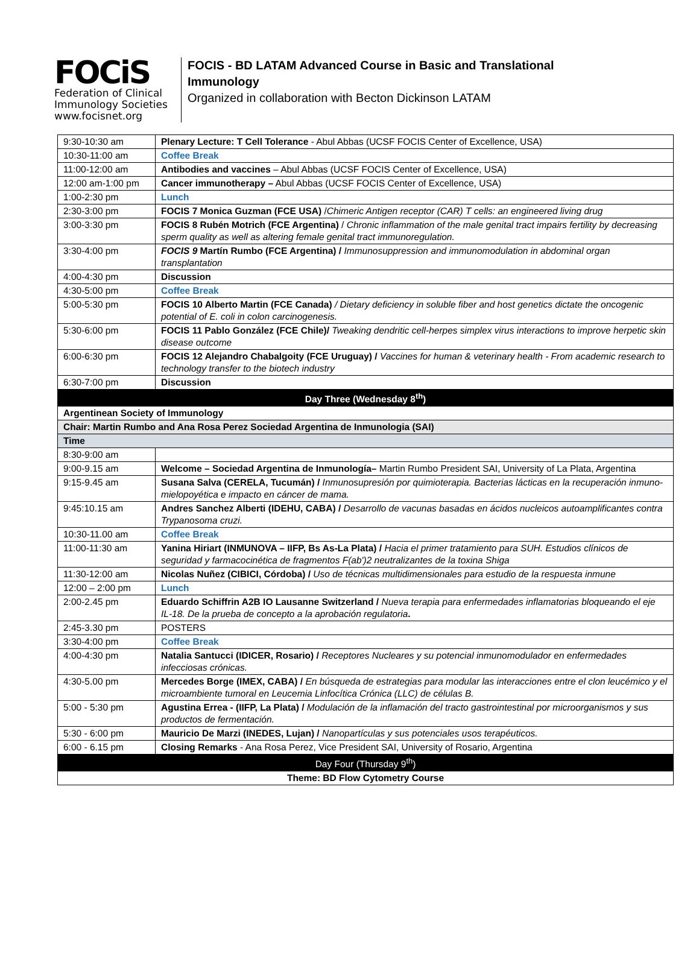FOCiS
Federation of Clinical
Immunology Societies www.focisnet.org
FOCIS - BD LATAM Advanced Course in Basic and Translational
Immunology
Organized in collaboration with Becton Dickinson LATAM
| 9:30-10:30 am | Plenary Lecture: T Cell Tolerance - Abul Abbas (UCSF FOCIS Center of Excellence, USA) |
| 10:30-11:00 am | Coffee Break |
| 11:00-12:00 am | Antibodies and vaccines – Abul Abbas (UCSF FOCIS Center of Excellence, USA) |
| 12:00 am-1:00 pm | Cancer immunotherapy – Abul Abbas (UCSF FOCIS Center of Excellence, USA) |
| 1:00-2:30 pm | Lunch |
| 2:30-3:00 pm | FOCIS 7 Monica Guzman (FCE USA) / Chimeric Antigen receptor (CAR) T cells: an engineered living drug |
| 3:00-3:30 pm | FOCIS 8 Rubén Motrich (FCE Argentina) / Chronic inflammation of the male genital tract impairs fertility by decreasing sperm quality as well as altering female genital tract immunoregulation. |
| 3:30-4:00 pm | FOCIS 9 Martín Rumbo (FCE Argentina) / Immunosuppression and immunomodulation in abdominal organ transplantation |
| 4:00-4:30 pm | Discussion |
| 4:30-5:00 pm | Coffee Break |
| 5:00-5:30 pm | FOCIS 10 Alberto Martin (FCE Canada) / Dietary deficiency in soluble fiber and host genetics dictate the oncogenic potential of E. coli in colon carcinogenesis. |
| 5:30-6:00 pm | FOCIS 11 Pablo González (FCE Chile)/ Tweaking dendritic cell-herpes simplex virus interactions to improve herpetic skin disease outcome |
| 6:00-6:30 pm | FOCIS 12 Alejandro Chabalgoity (FCE Uruguay) / Vaccines for human & veterinary health - From academic research to technology transfer to the biotech industry |
| 6:30-7:00 pm | Discussion |
| Day Three (Wednesday 8<sup>th</sup>) | |
| Argentinean Society of Immunology | |
| Chair: Martin Rumbo and Ana Rosa Perez Sociedad Argentina de Inmunologia (SAI) | |
| Time | |
| 8:30-9:00 am | |
| 9:00-9.15 am | Welcome – Sociedad Argentina de Inmunología– Martin Rumbo President SAI, University of La Plata, Argentina |
| 9:15-9.45 am | Susana Salva (CERELA, Tucumán) / Inmunosupresión por quimioterapia. Bacterias lácticas en la recuperación inmuno-mielopoyética e impacto en cáncer de mama. |
| 9:45:10.15 am | Andres Sanchez Alberti (IDEHU, CABA) / Desarrollo de vacunas basadas en ácidos nucleicos autoamplificantes contra Trypanosoma cruzi. |
| 10:30-11.00 am | Coffee Break |
| 11:00-11:30 am | Yanina Hiriart (INMUNOVA – IIFP, Bs As-La Plata) / Hacia el primer tratamiento para SUH. Estudios clínicos de seguridad y farmacocinética de fragmentos F(ab')2 neutralizantes de la toxina Shiga |
| 11:30-12:00 am | Nicolas Nuñez (CIBICI, Córdoba) / Uso de técnicas multidimensionales para estudio de la respuesta inmune |
| 12:00 – 2:00 pm | Lunch |
| 2:00-2.45 pm | Eduardo Schiffrin A2B IO Lausanne Switzerland / Nueva terapia para enfermedades inflamatorias bloqueando el eje IL-18. De la prueba de concepto a la aprobación regulatoria . |
| 2:45-3.30 pm | POSTERS |
| 3:30-4:00 pm | Coffee Break |
| 4:00-4:30 pm | Natalia Santucci (IDICER, Rosario) / Receptores Nucleares y su potencial inmunomodulador en enfermedades infecciosas crónicas. |
| 4:30-5.00 pm | Mercedes Borge (IMEX, CABA) / En búsqueda de estrategias para modular las interacciones entre el clon leucémico y el microambiente tumoral en Leucemia Linfocítica Crónica (LLC) de células B. |
| 5:00 - 5:30 pm | Agustina Errea - (IIFP, La Plata) / Modulación de la inflamación del tracto gastrointestinal por microorganismos y sus productos de fermentación. |
| 5:30 - 6:00 pm | Mauricio De Marzi (INEDES, Lujan) / Nanopartículas y sus potenciales usos terapéuticos. |
| 6:00 - 6.15 pm | Closing Remarks - Ana Rosa Perez, Vice President SAI, University of Rosario, Argentina |
| Day Four (Thursday 9<sup>th</sup>) | |
| Theme: BD Flow Cytometry Course | |